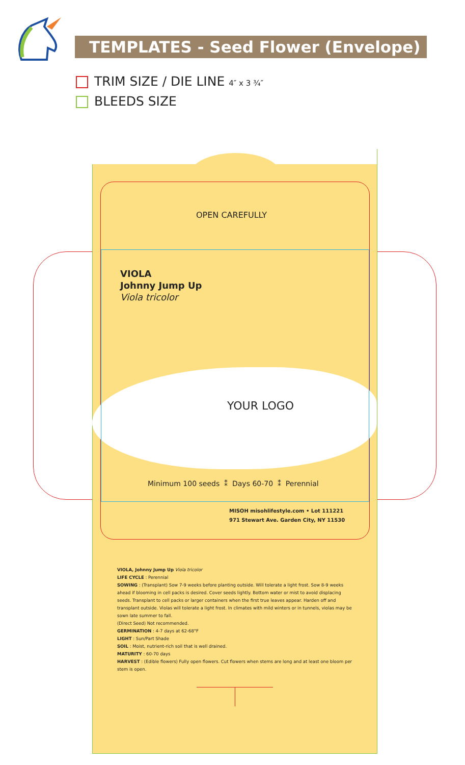TEMPLATES - Seed Flower (Envelope)
TRIM SIZE / DIE LINE 4″ x 3 ¾″
BLEEDS SIZE
OPEN CAREFULLY
VIOLA
Johnny Jump Up
Viola tricolor
YOUR LOGO
Minimum 100 seeds ⁑ Days 60-70 ⁑ Perennial
MISOH misohlifestyle.com • Lot 111221
971 Stewart Ave. Garden City, NY 11530
VIOLA, Johnny Jump Up Viola tricolor
LIFE CYCLE : Perennial
SOWING : (Transplant) Sow 7-9 weeks before planting outside. Will tolerate a light frost. Sow 8-9 weeks ahead if blooming in cell packs is desired. Cover seeds lightly. Bottom water or mist to avoid displacing seeds. Transplant to cell packs or larger containers when the first true leaves appear. Harden off and transplant outside. Violas will tolerate a light frost. In climates with mild winters or in tunnels, violas may be sown late summer to fall.
(Direct Seed) Not recommended.
GERMINATION : 4-7 days at 62-68°F
LIGHT : Sun/Part Shade
SOIL : Moist, nutrient-rich soil that is well drained.
MATURITY : 60-70 days
HARVEST : (Edible flowers) Fully open flowers. Cut flowers when stems are long and at least one bloom per stem is open.